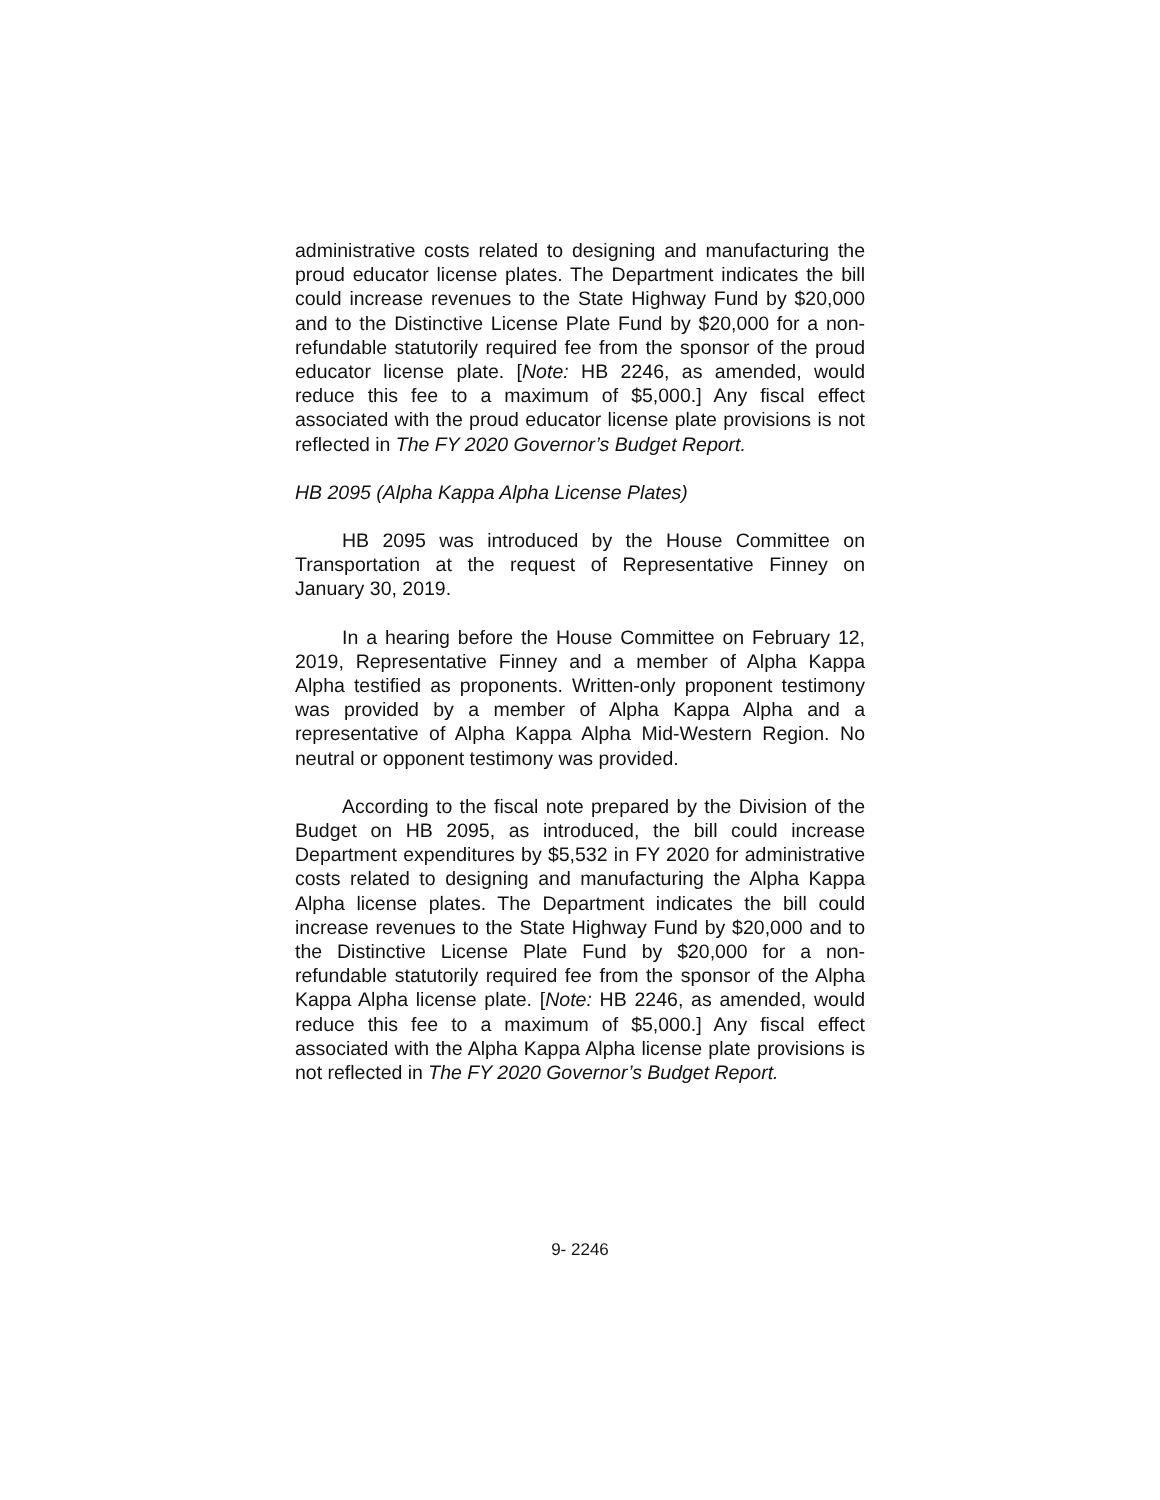administrative costs related to designing and manufacturing the proud educator license plates. The Department indicates the bill could increase revenues to the State Highway Fund by $20,000 and to the Distinctive License Plate Fund by $20,000 for a non-refundable statutorily required fee from the sponsor of the proud educator license plate. [Note: HB 2246, as amended, would reduce this fee to a maximum of $5,000.] Any fiscal effect associated with the proud educator license plate provisions is not reflected in The FY 2020 Governor’s Budget Report.
HB 2095 (Alpha Kappa Alpha License Plates)
HB 2095 was introduced by the House Committee on Transportation at the request of Representative Finney on January 30, 2019.
In a hearing before the House Committee on February 12, 2019, Representative Finney and a member of Alpha Kappa Alpha testified as proponents. Written-only proponent testimony was provided by a member of Alpha Kappa Alpha and a representative of Alpha Kappa Alpha Mid-Western Region. No neutral or opponent testimony was provided.
According to the fiscal note prepared by the Division of the Budget on HB 2095, as introduced, the bill could increase Department expenditures by $5,532 in FY 2020 for administrative costs related to designing and manufacturing the Alpha Kappa Alpha license plates. The Department indicates the bill could increase revenues to the State Highway Fund by $20,000 and to the Distinctive License Plate Fund by $20,000 for a non-refundable statutorily required fee from the sponsor of the Alpha Kappa Alpha license plate. [Note: HB 2246, as amended, would reduce this fee to a maximum of $5,000.] Any fiscal effect associated with the Alpha Kappa Alpha license plate provisions is not reflected in The FY 2020 Governor’s Budget Report.
9- 2246